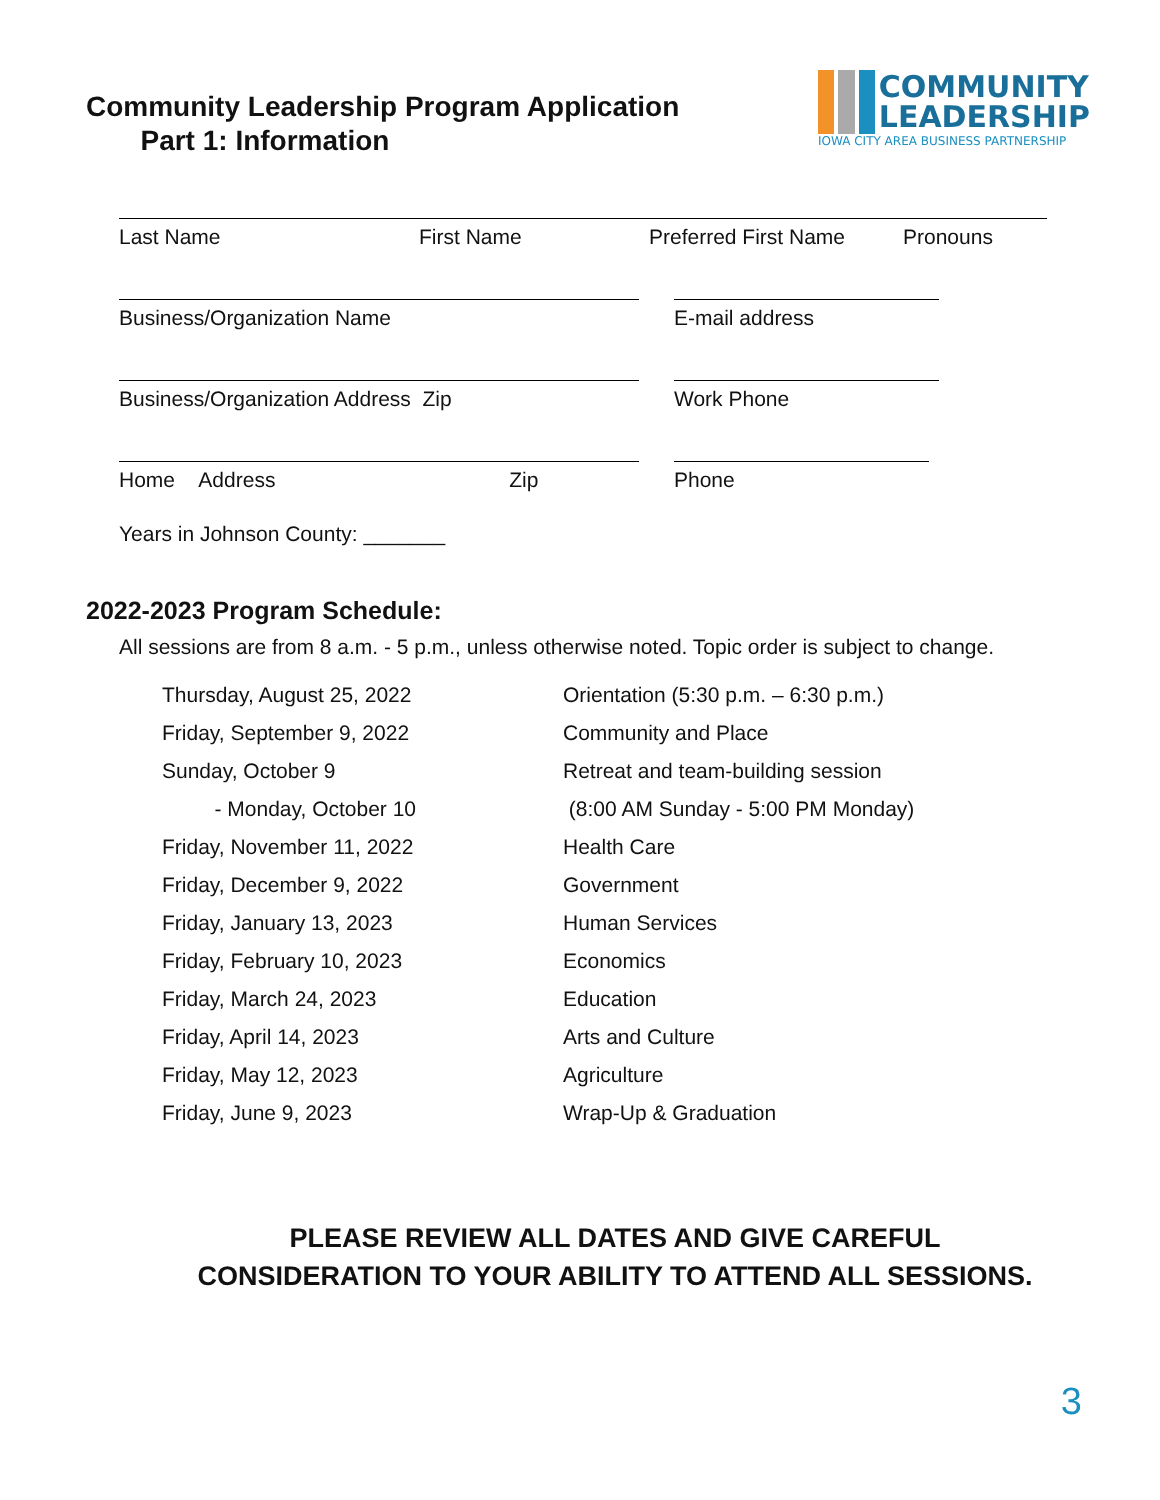Community Leadership Program Application
Part 1: Information
COMMUNITY
LEADERSHIP
IOWA CITY AREA BUSINESS PARTNERSHIP
Last Name First Name Preferred First Name Pronouns
Business/Organization Name E-mail address
Business/Organization Address Zip Work Phone
Home Address Zip Phone
Years in Johnson County: _______
2022-2023 Program Schedule:
All sessions are from 8 a.m. - 5 p.m., unless otherwise noted. Topic order is subject to change.
Thursday, August 25, 2022 Orientation (5:30 p.m. – 6:30 p.m.)
Friday, September 9, 2022 Community and Place
Sunday, October 9 Retreat and team-building session
- Monday, October 10 (8:00 AM Sunday - 5:00 PM Monday)
Friday, November 11, 2022 Health Care
Friday, December 9, 2022 Government
Friday, January 13, 2023 Human Services
Friday, February 10, 2023 Economics
Friday, March 24, 2023 Education
Friday, April 14, 2023 Arts and Culture
Friday, May 12, 2023 Agriculture
Friday, June 9, 2023 Wrap-Up & Graduation
PLEASE REVIEW ALL DATES AND GIVE CAREFUL
CONSIDERATION TO YOUR ABILITY TO ATTEND ALL SESSIONS.
3